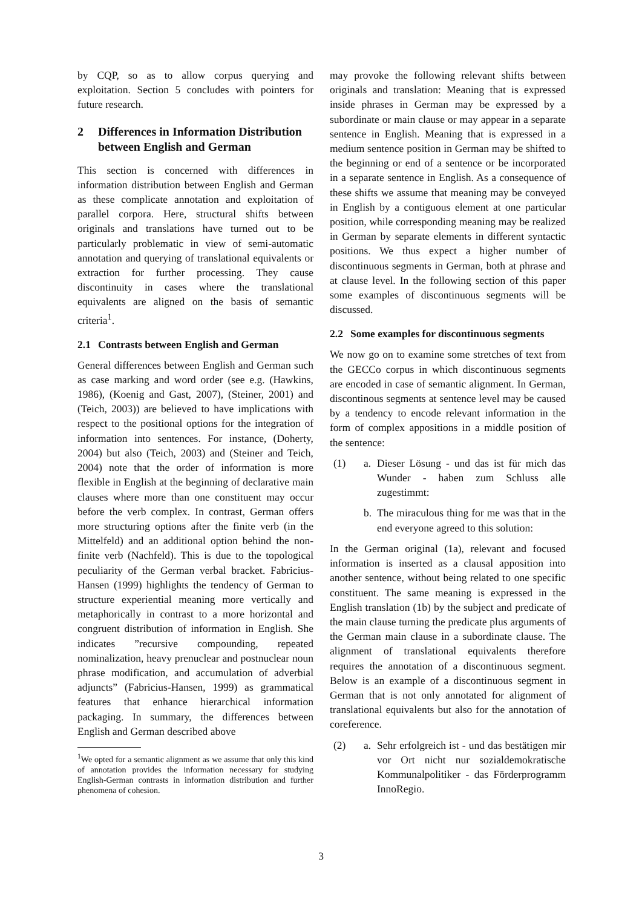by CQP, so as to allow corpus querying and exploitation. Section 5 concludes with pointers for future research.
2 Differences in Information Distribution between English and German
This section is concerned with differences in information distribution between English and German as these complicate annotation and exploitation of parallel corpora. Here, structural shifts between originals and translations have turned out to be particularly problematic in view of semi-automatic annotation and querying of translational equivalents or extraction for further processing. They cause discontinuity in cases where the translational equivalents are aligned on the basis of semantic criteria<sup>1</sup>.
2.1 Contrasts between English and German
General differences between English and German such as case marking and word order (see e.g. (Hawkins, 1986), (Koenig and Gast, 2007), (Steiner, 2001) and (Teich, 2003)) are believed to have implications with respect to the positional options for the integration of information into sentences. For instance, (Doherty, 2004) but also (Teich, 2003) and (Steiner and Teich, 2004) note that the order of information is more flexible in English at the beginning of declarative main clauses where more than one constituent may occur before the verb complex. In contrast, German offers more structuring options after the finite verb (in the Mittelfeld) and an additional option behind the non-finite verb (Nachfeld). This is due to the topological peculiarity of the German verbal bracket. Fabricius-Hansen (1999) highlights the tendency of German to structure experiential meaning more vertically and metaphorically in contrast to a more horizontal and congruent distribution of information in English. She indicates ”recursive compounding, repeated nominalization, heavy prenuclear and postnuclear noun phrase modification, and accumulation of adverbial adjuncts” (Fabricius-Hansen, 1999) as grammatical features that enhance hierarchical information packaging. In summary, the differences between English and German described above
<sup>1</sup> We opted for a semantic alignment as we assume that only this kind of annotation provides the information necessary for studying English-German contrasts in information distribution and further phenomena of cohesion.
may provoke the following relevant shifts between originals and translation: Meaning that is expressed inside phrases in German may be expressed by a subordinate or main clause or may appear in a separate sentence in English. Meaning that is expressed in a medium sentence position in German may be shifted to the beginning or end of a sentence or be incorporated in a separate sentence in English. As a consequence of these shifts we assume that meaning may be conveyed in English by a contiguous element at one particular position, while corresponding meaning may be realized in German by separate elements in different syntactic positions. We thus expect a higher number of discontinuous segments in German, both at phrase and at clause level. In the following section of this paper some examples of discontinuous segments will be discussed.
2.2 Some examples for discontinuous segments
We now go on to examine some stretches of text from the GECCo corpus in which discontinuous segments are encoded in case of semantic alignment. In German, discontinous segments at sentence level may be caused by a tendency to encode relevant information in the form of complex appositions in a middle position of the sentence:
(1) a. Dieser Lösung - und das ist für mich das Wunder - haben zum Schluss alle zugestimmt:
b. The miraculous thing for me was that in the end everyone agreed to this solution:
In the German original (1a), relevant and focused information is inserted as a clausal apposition into another sentence, without being related to one specific constituent. The same meaning is expressed in the English translation (1b) by the subject and predicate of the main clause turning the predicate plus arguments of the German main clause in a subordinate clause. The alignment of translational equivalents therefore requires the annotation of a discontinuous segment. Below is an example of a discontinuous segment in German that is not only annotated for alignment of translational equivalents but also for the annotation of coreference.
(2) a. Sehr erfolgreich ist - und das bestätigen mir vor Ort nicht nur sozialdemokratische Kommunalpolitiker - das Förderprogramm InnoRegio.
3